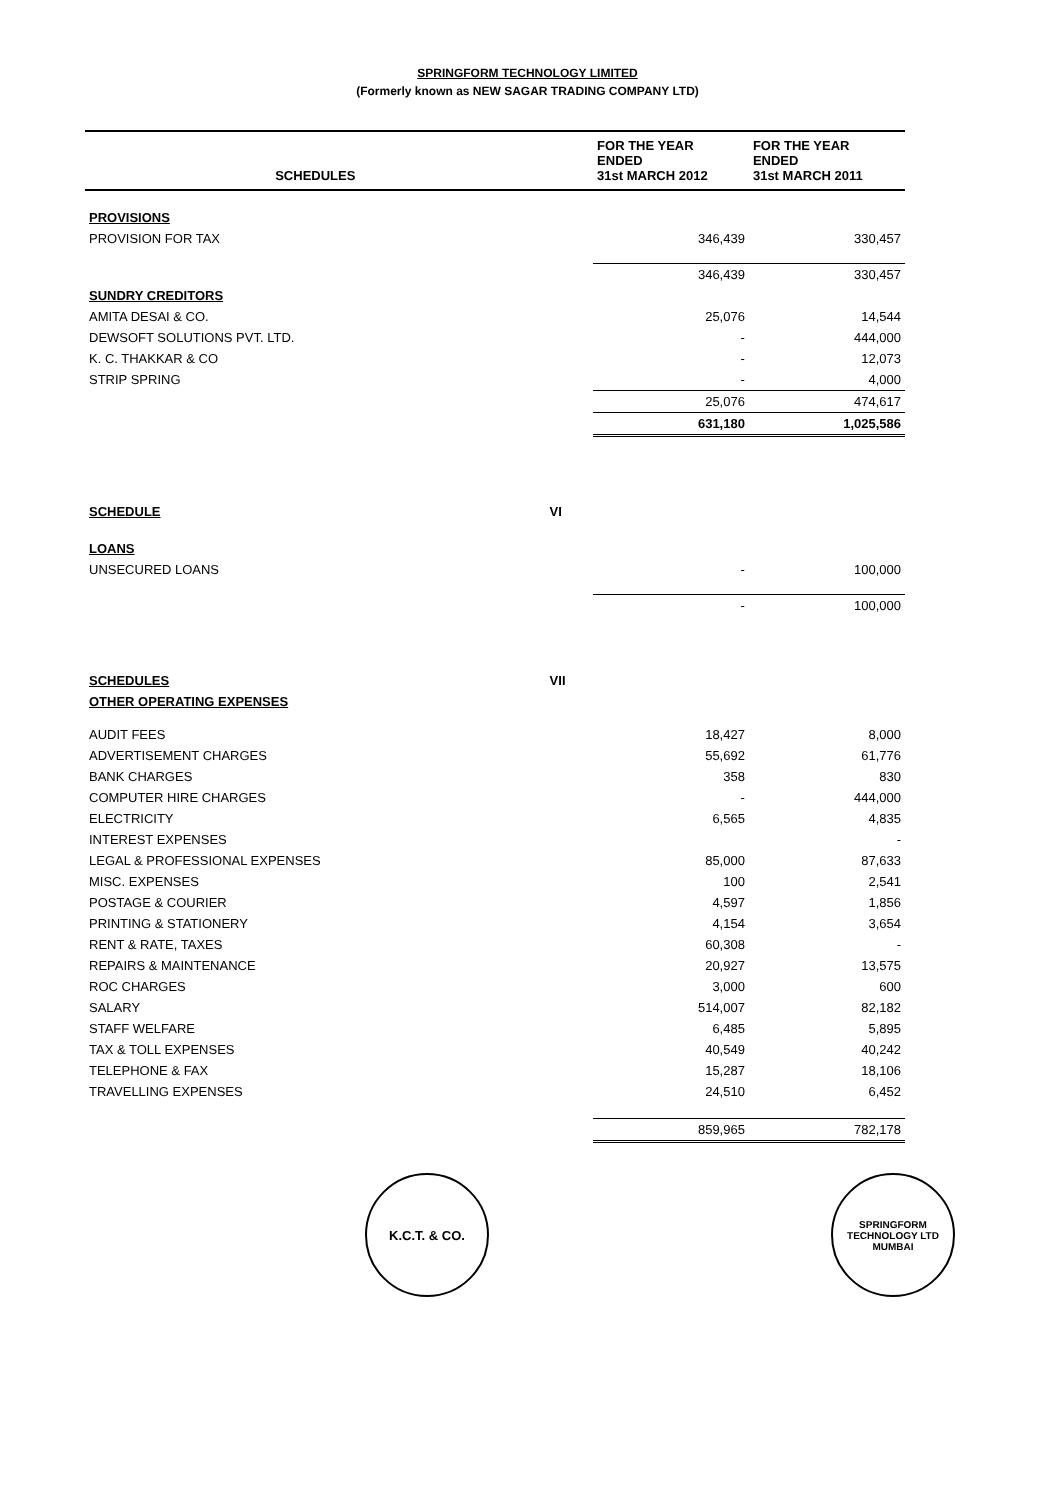SPRINGFORM TECHNOLOGY LIMITED
(Formerly known as NEW SAGAR TRADING COMPANY LTD)
| SCHEDULES | | FOR THE YEAR ENDED 31st MARCH 2012 | FOR THE YEAR ENDED 31st MARCH 2011 |
| --- | --- | --- | --- |
| PROVISIONS | | | |
| PROVISION FOR TAX | | 346,439 | 330,457 |
| | | 346,439 | 330,457 |
| SUNDRY CREDITORS | | | |
| AMITA DESAI & CO. | | 25,076 | 14,544 |
| DEWSOFT SOLUTIONS PVT. LTD. | | - | 444,000 |
| K. C. THAKKAR & CO | | - | 12,073 |
| STRIP SPRING | | - | 4,000 |
| | | 25,076 | 474,617 |
| | | 631,180 | 1,025,586 |
| SCHEDULE | VI | | |
| LOANS | | | |
| UNSECURED LOANS | | - | 100,000 |
| | | - | 100,000 |
| SCHEDULES | VII | | |
| OTHER OPERATING EXPENSES | | | |
| AUDIT FEES | | 18,427 | 8,000 |
| ADVERTISEMENT CHARGES | | 55,692 | 61,776 |
| BANK CHARGES | | 358 | 830 |
| COMPUTER HIRE CHARGES | | - | 444,000 |
| ELECTRICITY | | 6,565 | 4,835 |
| INTEREST EXPENSES | | | - |
| LEGAL & PROFESSIONAL EXPENSES | | 85,000 | 87,633 |
| MISC. EXPENSES | | 100 | 2,541 |
| POSTAGE & COURIER | | 4,597 | 1,856 |
| PRINTING & STATIONERY | | 4,154 | 3,654 |
| RENT & RATE, TAXES | | 60,308 | - |
| REPAIRS & MAINTENANCE | | 20,927 | 13,575 |
| ROC CHARGES | | 3,000 | 600 |
| SALARY | | 514,007 | 82,182 |
| STAFF WELFARE | | 6,485 | 5,895 |
| TAX & TOLL EXPENSES | | 40,549 | 40,242 |
| TELEPHONE & FAX | | 15,287 | 18,106 |
| TRAVELLING EXPENSES | | 24,510 | 6,452 |
| | | 859,965 | 782,178 |
K.C.T. & CO.
SPRINGFORM TECHNOLOGY LTD
MUMBAI